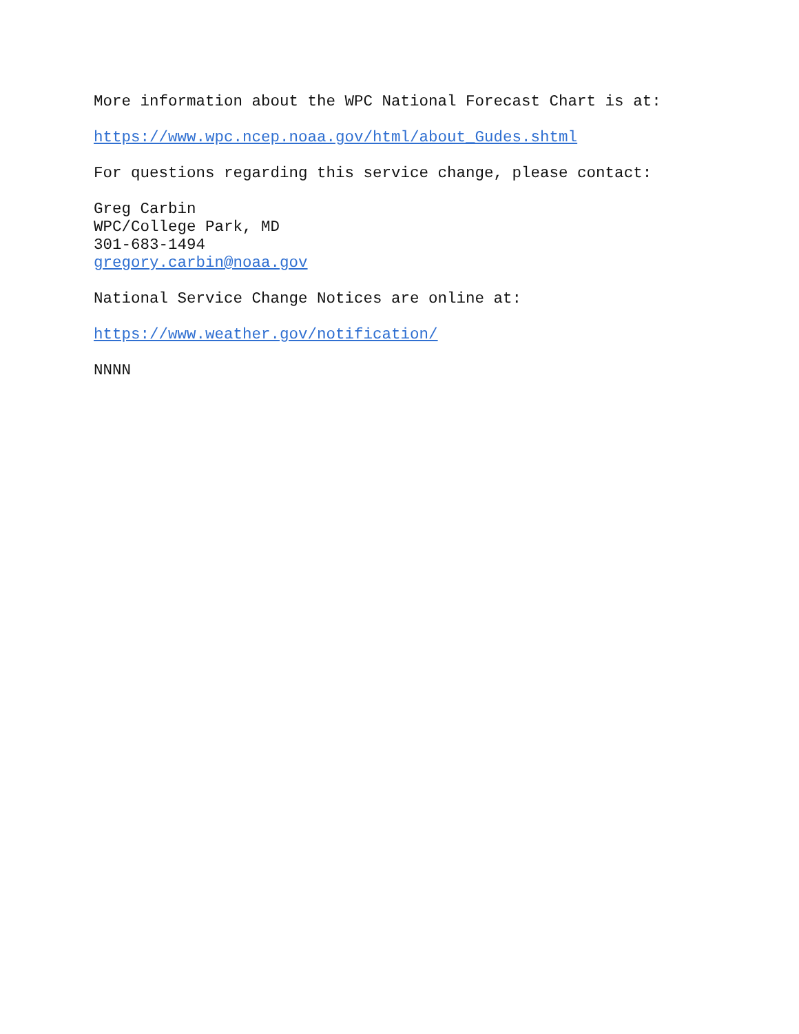More information about the WPC National Forecast Chart is at:
https://www.wpc.ncep.noaa.gov/html/about_Gudes.shtml
For questions regarding this service change, please contact:
Greg Carbin
WPC/College Park, MD
301-683-1494
gregory.carbin@noaa.gov
National Service Change Notices are online at:
https://www.weather.gov/notification/
NNNN